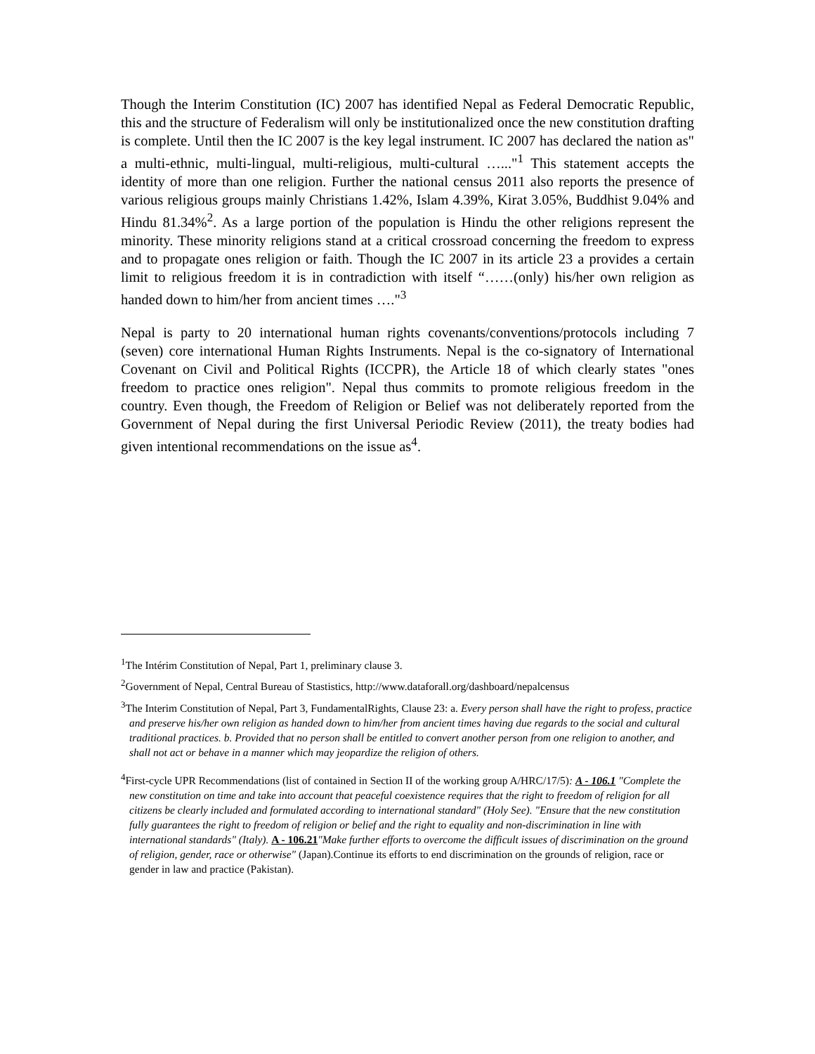Though the Interim Constitution (IC) 2007 has identified Nepal as Federal Democratic Republic, this and the structure of Federalism will only be institutionalized once the new constitution drafting is complete. Until then the IC 2007 is the key legal instrument. IC 2007 has declared the nation as" a multi-ethnic, multi-lingual, multi-religious, multi-cultural …..."<sup>1</sup> This statement accepts the identity of more than one religion. Further the national census 2011 also reports the presence of various religious groups mainly Christians 1.42%, Islam 4.39%, Kirat 3.05%, Buddhist 9.04% and Hindu 81.34%<sup>2</sup>. As a large portion of the population is Hindu the other religions represent the minority. These minority religions stand at a critical crossroad concerning the freedom to express and to propagate ones religion or faith. Though the IC 2007 in its article 23 a provides a certain limit to religious freedom it is in contradiction with itself “……(only) his/her own religion as handed down to him/her from ancient times …."<sup>3</sup>
Nepal is party to 20 international human rights covenants/conventions/protocols including 7 (seven) core international Human Rights Instruments. Nepal is the co-signatory of International Covenant on Civil and Political Rights (ICCPR), the Article 18 of which clearly states "ones freedom to practice ones religion". Nepal thus commits to promote religious freedom in the country. Even though, the Freedom of Religion or Belief was not deliberately reported from the Government of Nepal during the first Universal Periodic Review (2011), the treaty bodies had given intentional recommendations on the issue as<sup>4</sup>.
<sup>1</sup> The Intérim Constitution of Nepal, Part 1, preliminary clause 3.
<sup>2</sup> Government of Nepal, Central Bureau of Stastistics, http://www.dataforall.org/dashboard/nepalcensus
<sup>3</sup> The Interim Constitution of Nepal, Part 3, FundamentalRights, Clause 23: a. Every person shall have the right to profess, practice and preserve his/her own religion as handed down to him/her from ancient times having due regards to the social and cultural traditional practices. b. Provided that no person shall be entitled to convert another person from one religion to another, and shall not act or behave in a manner which may jeopardize the religion of others.
<sup>4</sup> First-cycle UPR Recommendations (list of contained in Section II of the working group A/HRC/17/5): A - 106.1 "Complete the new constitution on time and take into account that peaceful coexistence requires that the right to freedom of religion for all citizens be clearly included and formulated according to international standard" (Holy See). "Ensure that the new constitution fully guarantees the right to freedom of religion or belief and the right to equality and non-discrimination in line with international standards" (Italy). A - 106.21"Make further efforts to overcome the difficult issues of discrimination on the ground of religion, gender, race or otherwise" (Japan).Continue its efforts to end discrimination on the grounds of religion, race or gender in law and practice (Pakistan).